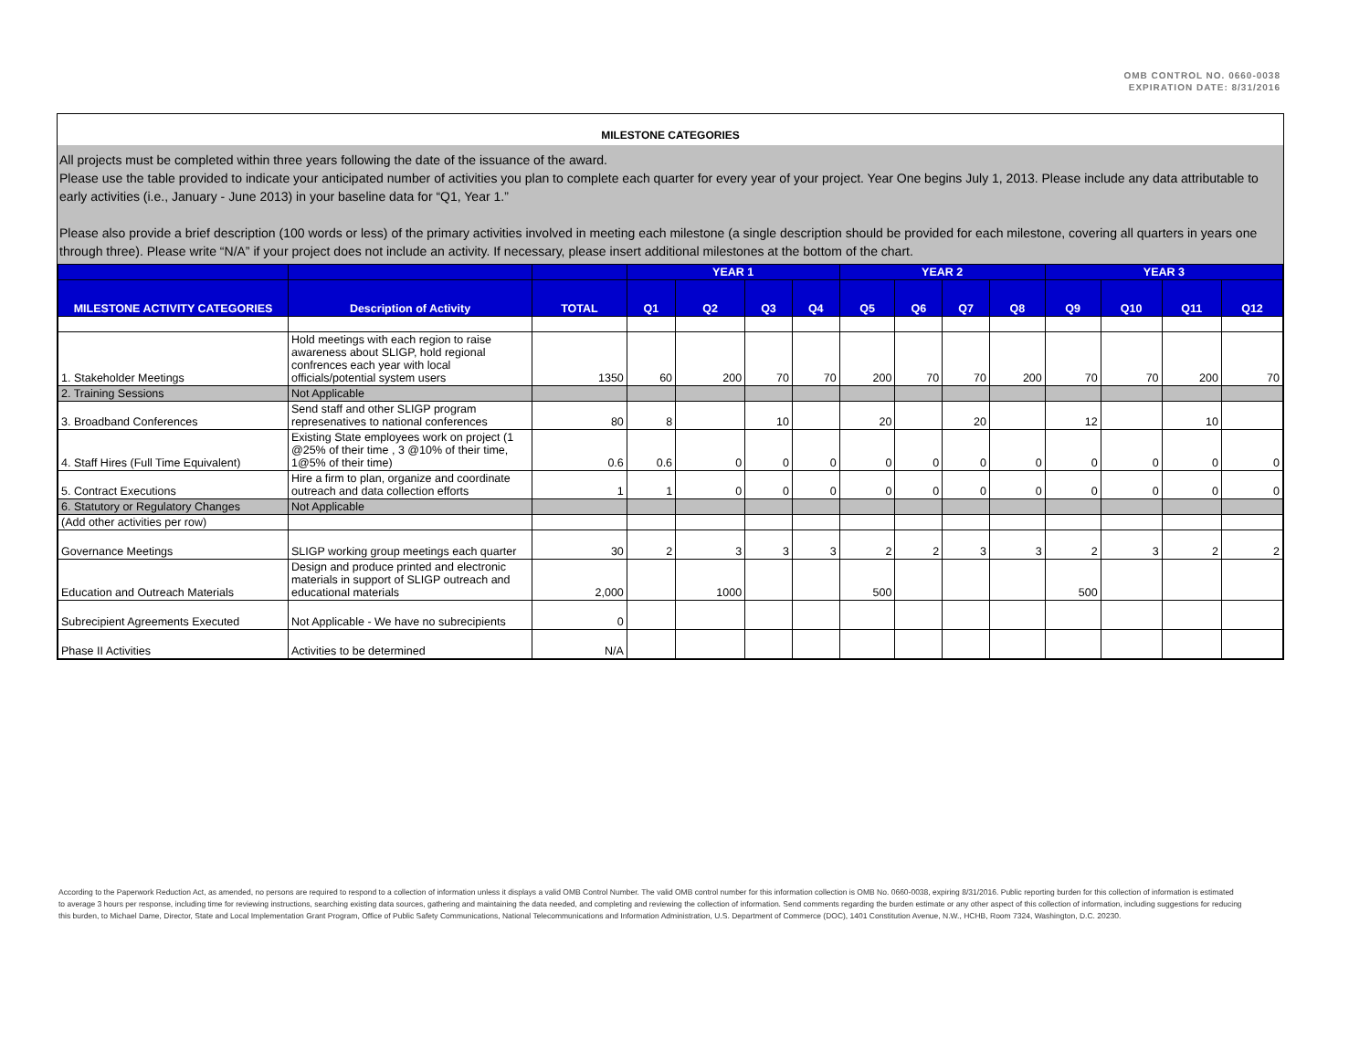OMB CONTROL NO. 0660-0038
EXPIRATION DATE: 8/31/2016
MILESTONE CATEGORIES
All projects must be completed within three years following the date of the issuance of the award.
Please use the table provided to indicate your anticipated number of activities you plan to complete each quarter for every year of your project. Year One begins July 1, 2013. Please include any data attributable to early activities (i.e., January - June 2013) in your baseline data for “Q1, Year 1.”
Please also provide a brief description (100 words or less) of the primary activities involved in meeting each milestone (a single description should be provided for each milestone, covering all quarters in years one through three). Please write “N/A” if your project does not include an activity. If necessary, please insert additional milestones at the bottom of the chart.
| | | | YEAR 1 | | | | YEAR 2 | | | | YEAR 3 | | | |
| --- | --- | --- | --- | --- | --- | --- | --- | --- | --- | --- | --- | --- | --- | --- |
| MILESTONE ACTIVITY CATEGORIES | Description of Activity | TOTAL | Q1 | Q2 | Q3 | Q4 | Q5 | Q6 | Q7 | Q8 | Q9 | Q10 | Q11 | Q12 |
| 1. Stakeholder Meetings | Hold meetings with each region to raise awareness about SLIGP, hold regional confrences each year with local officials/potential system users | 1350 | 60 | 200 | 70 | 70 | 200 | 70 | 70 | 200 | 70 | 70 | 200 | 70 |
| 2. Training Sessions | Not Applicable | | | | | | | | | | | | | |
| 3. Broadband Conferences | Send staff and other SLIGP program represenatives to national conferences | 80 | 8 | | 10 | | 20 | | 20 | | 12 | | 10 | |
| 4. Staff Hires (Full Time Equivalent) | Existing State employees work on project (1 @25% of their time , 3 @10% of their time, 1@5% of their time) | 0.6 | 0.6 | 0 | 0 | 0 | 0 | 0 | 0 | 0 | 0 | 0 | 0 | 0 |
| 5. Contract Executions | Hire a firm to plan, organize and coordinate outreach and data collection efforts | 1 | 1 | 0 | 0 | 0 | 0 | 0 | 0 | 0 | 0 | 0 | 0 | 0 |
| 6. Statutory or Regulatory Changes | Not Applicable | | | | | | | | | | | | | |
| (Add other activities per row) | | | | | | | | | | | | | | |
| Governance Meetings | SLIGP working group meetings each quarter | 30 | 2 | 3 | 3 | 3 | 2 | 2 | 3 | 3 | 2 | 3 | 2 | 2 |
| Education and Outreach Materials | Design and produce printed and electronic materials in support of SLIGP outreach and educational materials | 2,000 | | 1000 | | | 500 | | | | 500 | | | |
| Subrecipient Agreements Executed | Not Applicable - We have no subrecipients | 0 | | | | | | | | | | | | |
| Phase II Activities | Activities to be determined | N/A | | | | | | | | | | | | |
According to the Paperwork Reduction Act, as amended, no persons are required to respond to a collection of information unless it displays a valid OMB Control Number. The valid OMB control number for this information collection is OMB No. 0660-0038, expiring 8/31/2016. Public reporting burden for this collection of information is estimated to average 3 hours per response, including time for reviewing instructions, searching existing data sources, gathering and maintaining the data needed, and completing and reviewing the collection of information. Send comments regarding the burden estimate or any other aspect of this collection of information, including suggestions for reducing this burden, to Michael Dame, Director, State and Local Implementation Grant Program, Office of Public Safety Communications, National Telecommunications and Information Administration, U.S. Department of Commerce (DOC), 1401 Constitution Avenue, N.W., HCHB, Room 7324, Washington, D.C. 20230.